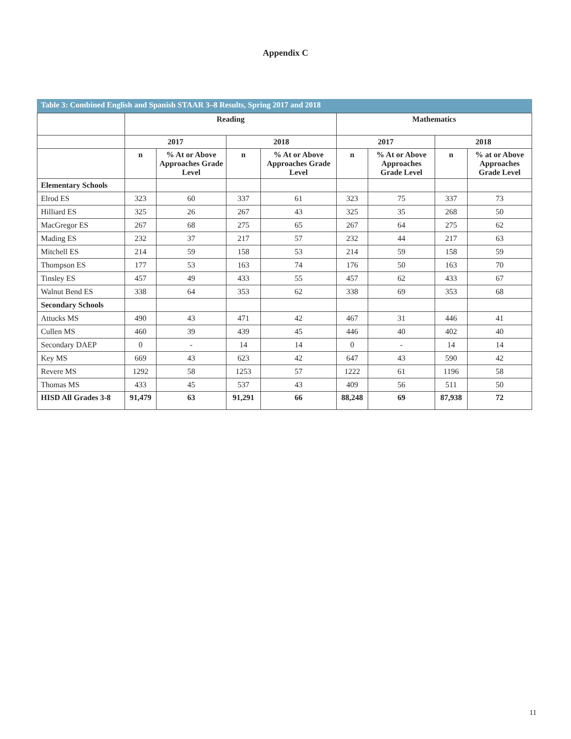Appendix C
Table 3: Combined English and Spanish STAAR 3–8 Results, Spring 2017 and 2018
| | Reading | | | | Mathematics | | | |
| --- | --- | --- | --- | --- | --- | --- | --- | --- |
| | 2017 | | 2018 | | 2017 | | 2018 | |
| | n | % At or Above Approaches Grade Level | n | % At or Above Approaches Grade Level | n | % At or Above Approaches Grade Level | n | % at or Above Approaches Grade Level |
| Elementary Schools | | | | | | | | |
| Elrod ES | 323 | 60 | 337 | 61 | 323 | 75 | 337 | 73 |
| Hilliard ES | 325 | 26 | 267 | 43 | 325 | 35 | 268 | 50 |
| MacGregor ES | 267 | 68 | 275 | 65 | 267 | 64 | 275 | 62 |
| Mading ES | 232 | 37 | 217 | 57 | 232 | 44 | 217 | 63 |
| Mitchell ES | 214 | 59 | 158 | 53 | 214 | 59 | 158 | 59 |
| Thompson ES | 177 | 53 | 163 | 74 | 176 | 50 | 163 | 70 |
| Tinsley ES | 457 | 49 | 433 | 55 | 457 | 62 | 433 | 67 |
| Walnut Bend ES | 338 | 64 | 353 | 62 | 338 | 69 | 353 | 68 |
| Secondary Schools | | | | | | | | |
| Attucks MS | 490 | 43 | 471 | 42 | 467 | 31 | 446 | 41 |
| Cullen MS | 460 | 39 | 439 | 45 | 446 | 40 | 402 | 40 |
| Secondary DAEP | 0 | - | 14 | 14 | 0 | - | 14 | 14 |
| Key MS | 669 | 43 | 623 | 42 | 647 | 43 | 590 | 42 |
| Revere MS | 1292 | 58 | 1253 | 57 | 1222 | 61 | 1196 | 58 |
| Thomas MS | 433 | 45 | 537 | 43 | 409 | 56 | 511 | 50 |
| HISD All Grades 3-8 | 91,479 | 63 | 91,291 | 66 | 88,248 | 69 | 87,938 | 72 |
11